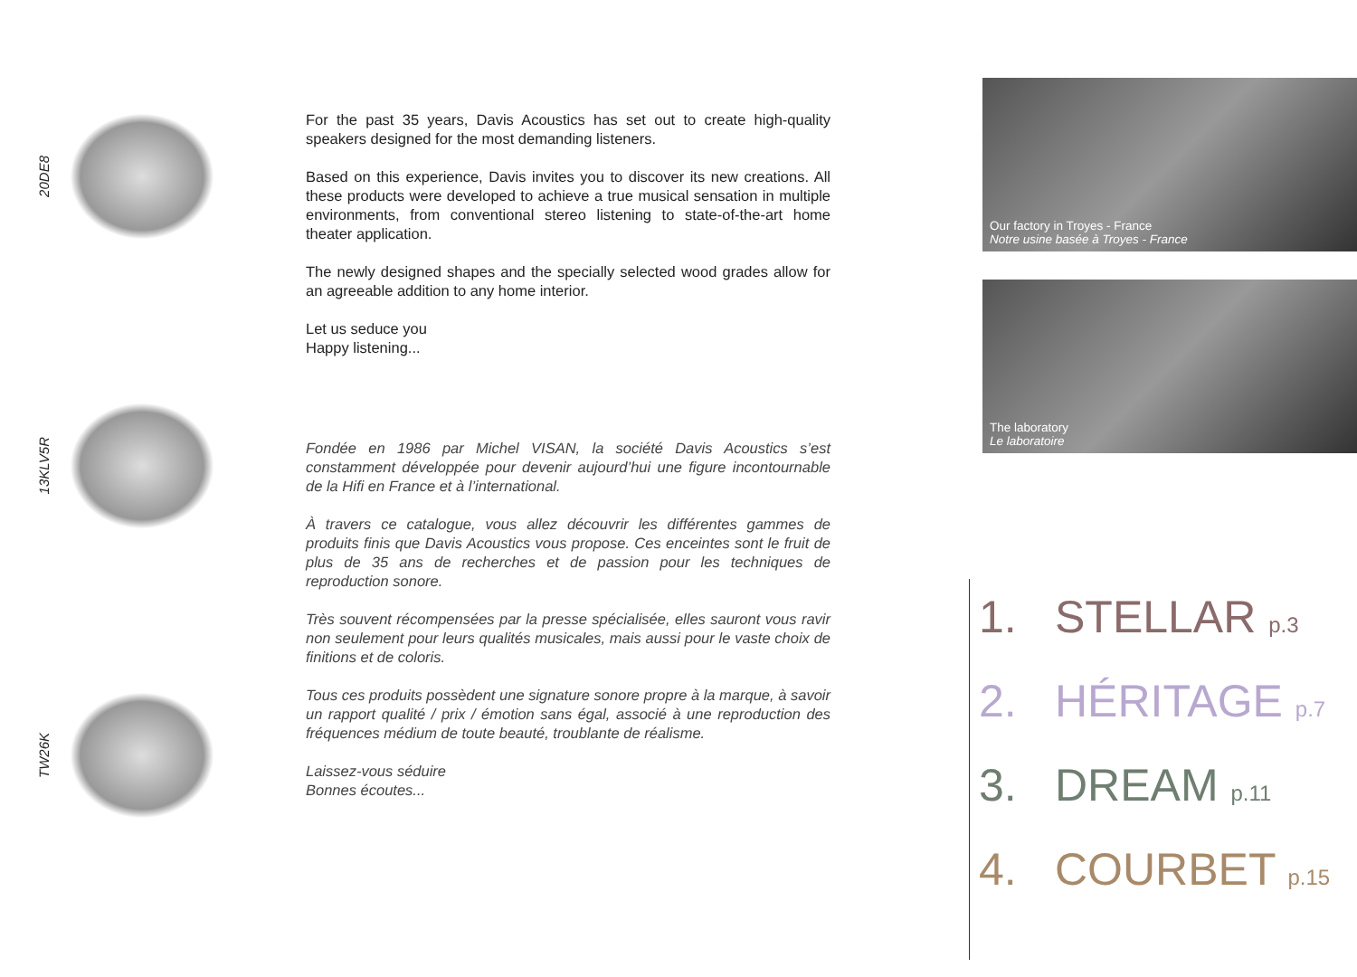20DE8
13KLV5R
TW26K
For the past 35 years, Davis Acoustics has set out to create high-quality speakers designed for the most demanding listeners.
Based on this experience, Davis invites you to discover its new creations. All these products were developed to achieve a true musical sensation in multiple environments, from conventional stereo listening to state-of-the-art home theater application.
The newly designed shapes and the specially selected wood grades allow for an agreeable addition to any home interior.
Let us seduce you
Happy listening...
Fondée en 1986 par Michel VISAN, la société Davis Acoustics s’est constamment développée pour devenir aujourd’hui une figure incontournable de la Hifi en France et à l’international.
À travers ce catalogue, vous allez découvrir les différentes gammes de produits finis que Davis Acoustics vous propose. Ces enceintes sont le fruit de plus de 35 ans de recherches et de passion pour les techniques de reproduction sonore.
Très souvent récompensées par la presse spécialisée, elles sauront vous ravir non seulement pour leurs qualités musicales, mais aussi pour le vaste choix de finitions et de coloris.
Tous ces produits possèdent une signature sonore propre à la marque, à savoir un rapport qualité / prix / émotion sans égal, associé à une reproduction des fréquences médium de toute beauté, troublante de réalisme.
Laissez-vous séduire
Bonnes écoutes...
Our factory in Troyes - France
Notre usine basée à Troyes - France
The laboratory
Le laboratoire
1. STELLAR p.3
2. HÉRITAGE p.7
3. DREAM p.11
4. COURBET p.15